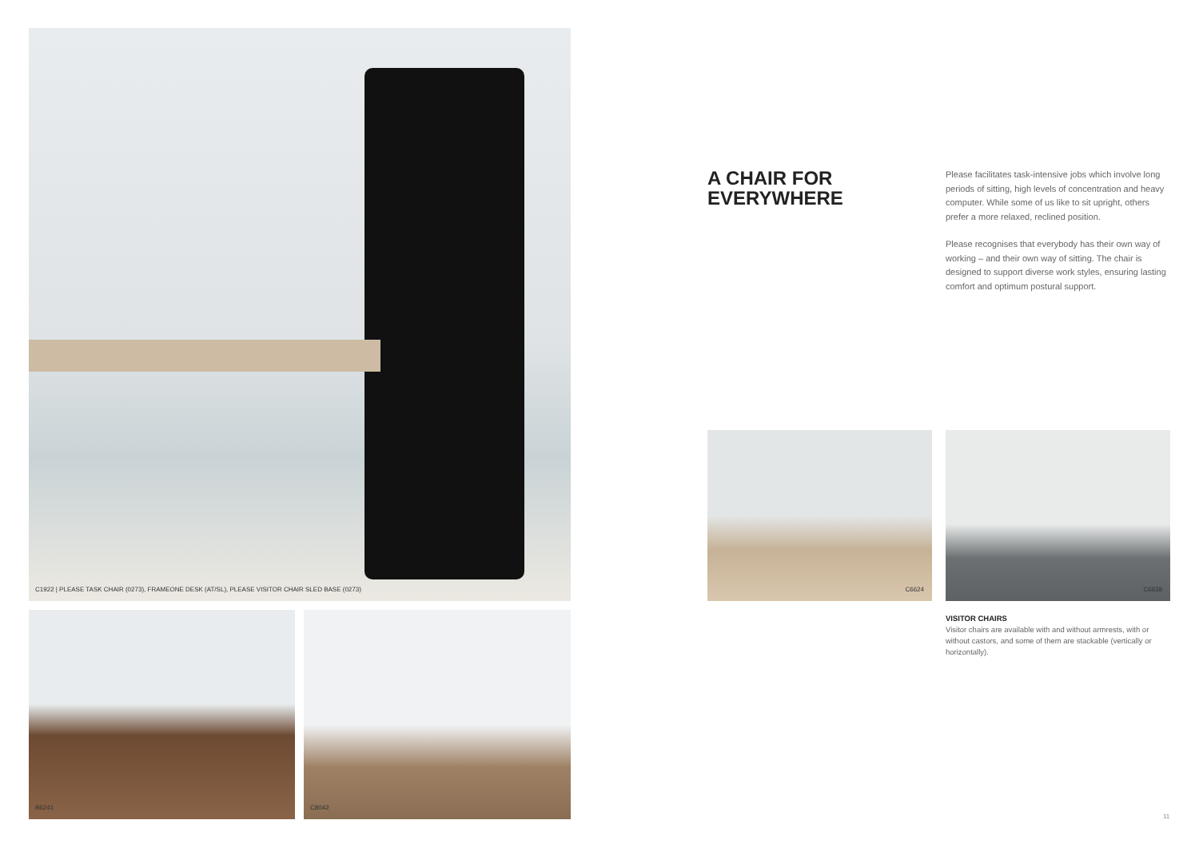C1922 | PLEASE TASK CHAIR (0273), FRAMEONE DESK (AT/SL), PLEASE VISITOR CHAIR SLED BASE (0273)
B6241 C8042
A CHAIR FOR
EVERYWHERE
Please facilitates task-intensive jobs which involve long periods of sitting, high levels of concentration and heavy computer. While some of us like to sit upright, others prefer a more relaxed, reclined position.
Please recognises that everybody has their own way of working – and their own way of sitting. The chair is designed to support diverse work styles, ensuring lasting comfort and optimum postural support.
C6624 C6638
VISITOR CHAIRS
Visitor chairs are available with and without armrests, with or without castors, and some of them are stackable (vertically or horizontally).
11